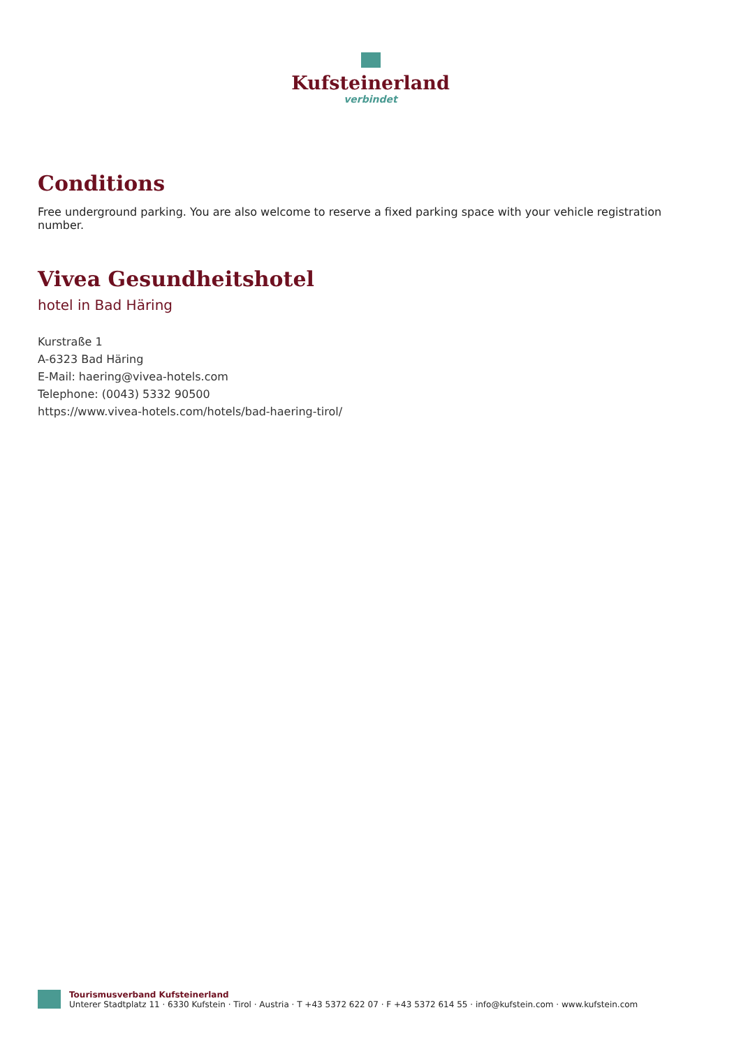Kufsteinerland
verbindet
Conditions
Free underground parking. You are also welcome to reserve a fixed parking space with your vehicle registration number.
Vivea Gesundheitshotel
hotel in Bad Häring
Kurstraße 1
A-6323 Bad Häring
E-Mail: haering@vivea-hotels.com
Telephone: (0043) 5332 90500
https://www.vivea-hotels.com/hotels/bad-haering-tirol/
Tourismusverband Kufsteinerland
Unterer Stadtplatz 11 · 6330 Kufstein · Tirol · Austria · T +43 5372 622 07 · F +43 5372 614 55 · info@kufstein.com · www.kufstein.com